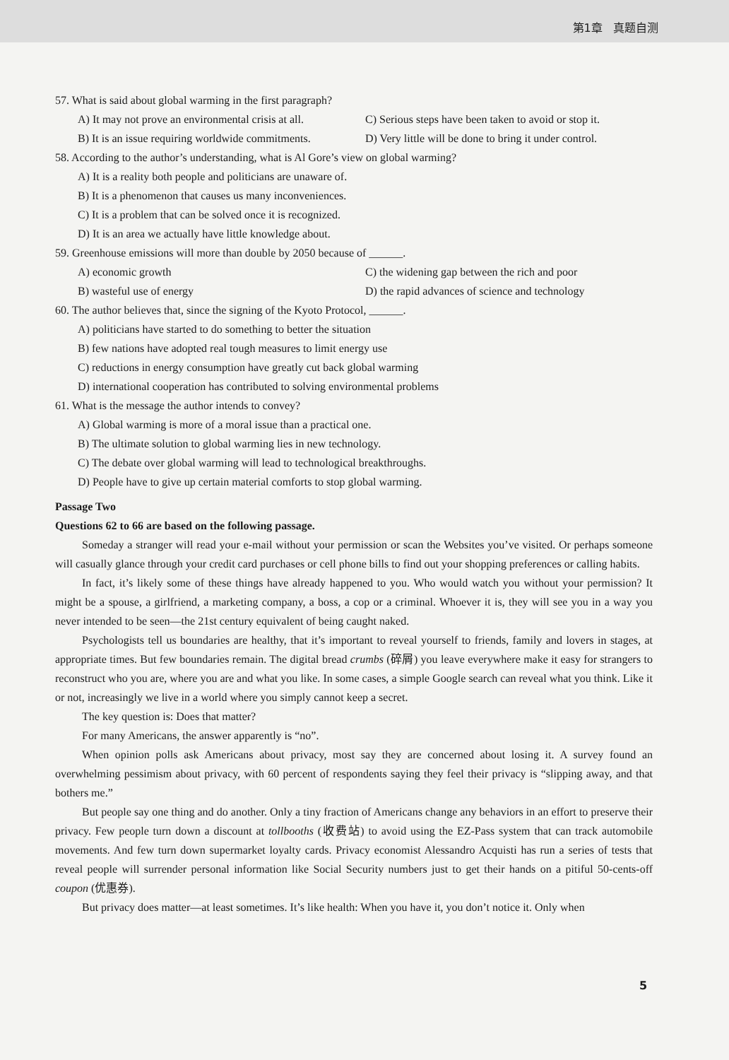第1章 真题自测
57. What is said about global warming in the first paragraph?
A) It may not prove an environmental crisis at all.
C) Serious steps have been taken to avoid or stop it.
B) It is an issue requiring worldwide commitments.
D) Very little will be done to bring it under control.
58. According to the author’s understanding, what is Al Gore’s view on global warming?
A) It is a reality both people and politicians are unaware of.
B) It is a phenomenon that causes us many inconveniences.
C) It is a problem that can be solved once it is recognized.
D) It is an area we actually have little knowledge about.
59. Greenhouse emissions will more than double by 2050 because of ______.
A) economic growth C) the widening gap between the rich and poor
B) wasteful use of energy D) the rapid advances of science and technology
60. The author believes that, since the signing of the Kyoto Protocol, ______.
A) politicians have started to do something to better the situation
B) few nations have adopted real tough measures to limit energy use
C) reductions in energy consumption have greatly cut back global warming
D) international cooperation has contributed to solving environmental problems
61. What is the message the author intends to convey?
A) Global warming is more of a moral issue than a practical one.
B) The ultimate solution to global warming lies in new technology.
C) The debate over global warming will lead to technological breakthroughs.
D) People have to give up certain material comforts to stop global warming.
Passage Two
Questions 62 to 66 are based on the following passage.
Someday a stranger will read your e-mail without your permission or scan the Websites you’ve visited. Or perhaps someone will casually glance through your credit card purchases or cell phone bills to find out your shopping preferences or calling habits.
In fact, it’s likely some of these things have already happened to you. Who would watch you without your permission? It might be a spouse, a girlfriend, a marketing company, a boss, a cop or a criminal. Whoever it is, they will see you in a way you never intended to be seen—the 21st century equivalent of being caught naked.
Psychologists tell us boundaries are healthy, that it’s important to reveal yourself to friends, family and lovers in stages, at appropriate times. But few boundaries remain. The digital bread crumbs (碎屑) you leave everywhere make it easy for strangers to reconstruct who you are, where you are and what you like. In some cases, a simple Google search can reveal what you think. Like it or not, increasingly we live in a world where you simply cannot keep a secret.
The key question is: Does that matter?
For many Americans, the answer apparently is “no”.
When opinion polls ask Americans about privacy, most say they are concerned about losing it. A survey found an overwhelming pessimism about privacy, with 60 percent of respondents saying they feel their privacy is “slipping away, and that bothers me.”
But people say one thing and do another. Only a tiny fraction of Americans change any behaviors in an effort to preserve their privacy. Few people turn down a discount at tollbooths (收费站) to avoid using the EZ-Pass system that can track automobile movements. And few turn down supermarket loyalty cards. Privacy economist Alessandro Acquisti has run a series of tests that reveal people will surrender personal information like Social Security numbers just to get their hands on a pitiful 50-cents-off coupon (优惠券).
But privacy does matter—at least sometimes. It’s like health: When you have it, you don’t notice it. Only when
5